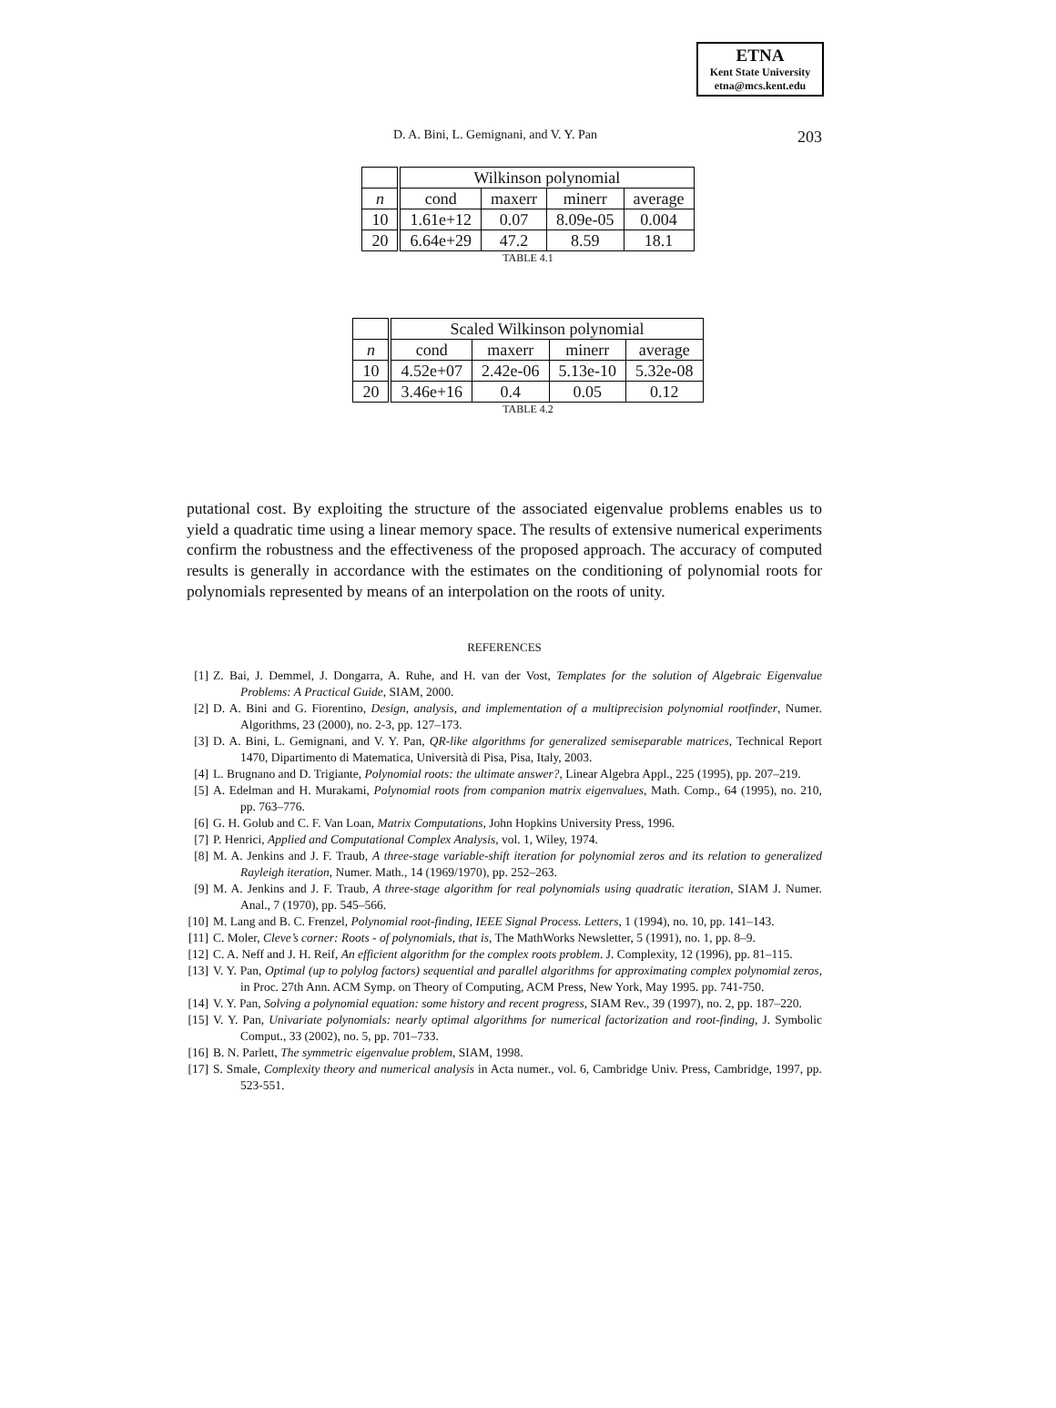ETNA
Kent State University
etna@mcs.kent.edu
D. A. Bini, L. Gemignani, and V. Y. Pan 203
| | Wilkinson polynomial | | | |
| n | cond | maxerr | minerr | average |
| 10 | 1.61e+12 | 0.07 | 8.09e-05 | 0.004 |
| 20 | 6.64e+29 | 47.2 | 8.59 | 18.1 |
TABLE 4.1
| | Scaled Wilkinson polynomial | | | |
| n | cond | maxerr | minerr | average |
| 10 | 4.52e+07 | 2.42e-06 | 5.13e-10 | 5.32e-08 |
| 20 | 3.46e+16 | 0.4 | 0.05 | 0.12 |
TABLE 4.2
putational cost. By exploiting the structure of the associated eigenvalue problems enables us to yield a quadratic time using a linear memory space. The results of extensive numerical experiments confirm the robustness and the effectiveness of the proposed approach. The accuracy of computed results is generally in accordance with the estimates on the conditioning of polynomial roots for polynomials represented by means of an interpolation on the roots of unity.
REFERENCES
[1] Z. Bai, J. Demmel, J. Dongarra, A. Ruhe, and H. van der Vost, Templates for the solution of Algebraic Eigenvalue Problems: A Practical Guide, SIAM, 2000.
[2] D. A. Bini and G. Fiorentino, Design, analysis, and implementation of a multiprecision polynomial rootfinder, Numer. Algorithms, 23 (2000), no. 2-3, pp. 127–173.
[3] D. A. Bini, L. Gemignani, and V. Y. Pan, QR-like algorithms for generalized semiseparable matrices, Technical Report 1470, Dipartimento di Matematica, Università di Pisa, Pisa, Italy, 2003.
[4] L. Brugnano and D. Trigiante, Polynomial roots: the ultimate answer?, Linear Algebra Appl., 225 (1995), pp. 207–219.
[5] A. Edelman and H. Murakami, Polynomial roots from companion matrix eigenvalues, Math. Comp., 64 (1995), no. 210, pp. 763–776.
[6] G. H. Golub and C. F. Van Loan, Matrix Computations, John Hopkins University Press, 1996.
[7] P. Henrici, Applied and Computational Complex Analysis, vol. 1, Wiley, 1974.
[8] M. A. Jenkins and J. F. Traub, A three-stage variable-shift iteration for polynomial zeros and its relation to generalized Rayleigh iteration, Numer. Math., 14 (1969/1970), pp. 252–263.
[9] M. A. Jenkins and J. F. Traub, A three-stage algorithm for real polynomials using quadratic iteration, SIAM J. Numer. Anal., 7 (1970), pp. 545–566.
[10] M. Lang and B. C. Frenzel, Polynomial root-finding, IEEE Signal Process. Letters, 1 (1994), no. 10, pp. 141–143.
[11] C. Moler, Cleve’s corner: Roots - of polynomials, that is, The MathWorks Newsletter, 5 (1991), no. 1, pp. 8–9.
[12] C. A. Neff and J. H. Reif, An efficient algorithm for the complex roots problem. J. Complexity, 12 (1996), pp. 81–115.
[13] V. Y. Pan, Optimal (up to polylog factors) sequential and parallel algorithms for approximating complex polynomial zeros, in Proc. 27th Ann. ACM Symp. on Theory of Computing, ACM Press, New York, May 1995. pp. 741-750.
[14] V. Y. Pan, Solving a polynomial equation: some history and recent progress, SIAM Rev., 39 (1997), no. 2, pp. 187–220.
[15] V. Y. Pan, Univariate polynomials: nearly optimal algorithms for numerical factorization and root-finding, J. Symbolic Comput., 33 (2002), no. 5, pp. 701–733.
[16] B. N. Parlett, The symmetric eigenvalue problem, SIAM, 1998.
[17] S. Smale, Complexity theory and numerical analysis in Acta numer., vol. 6, Cambridge Univ. Press, Cambridge, 1997, pp. 523-551.